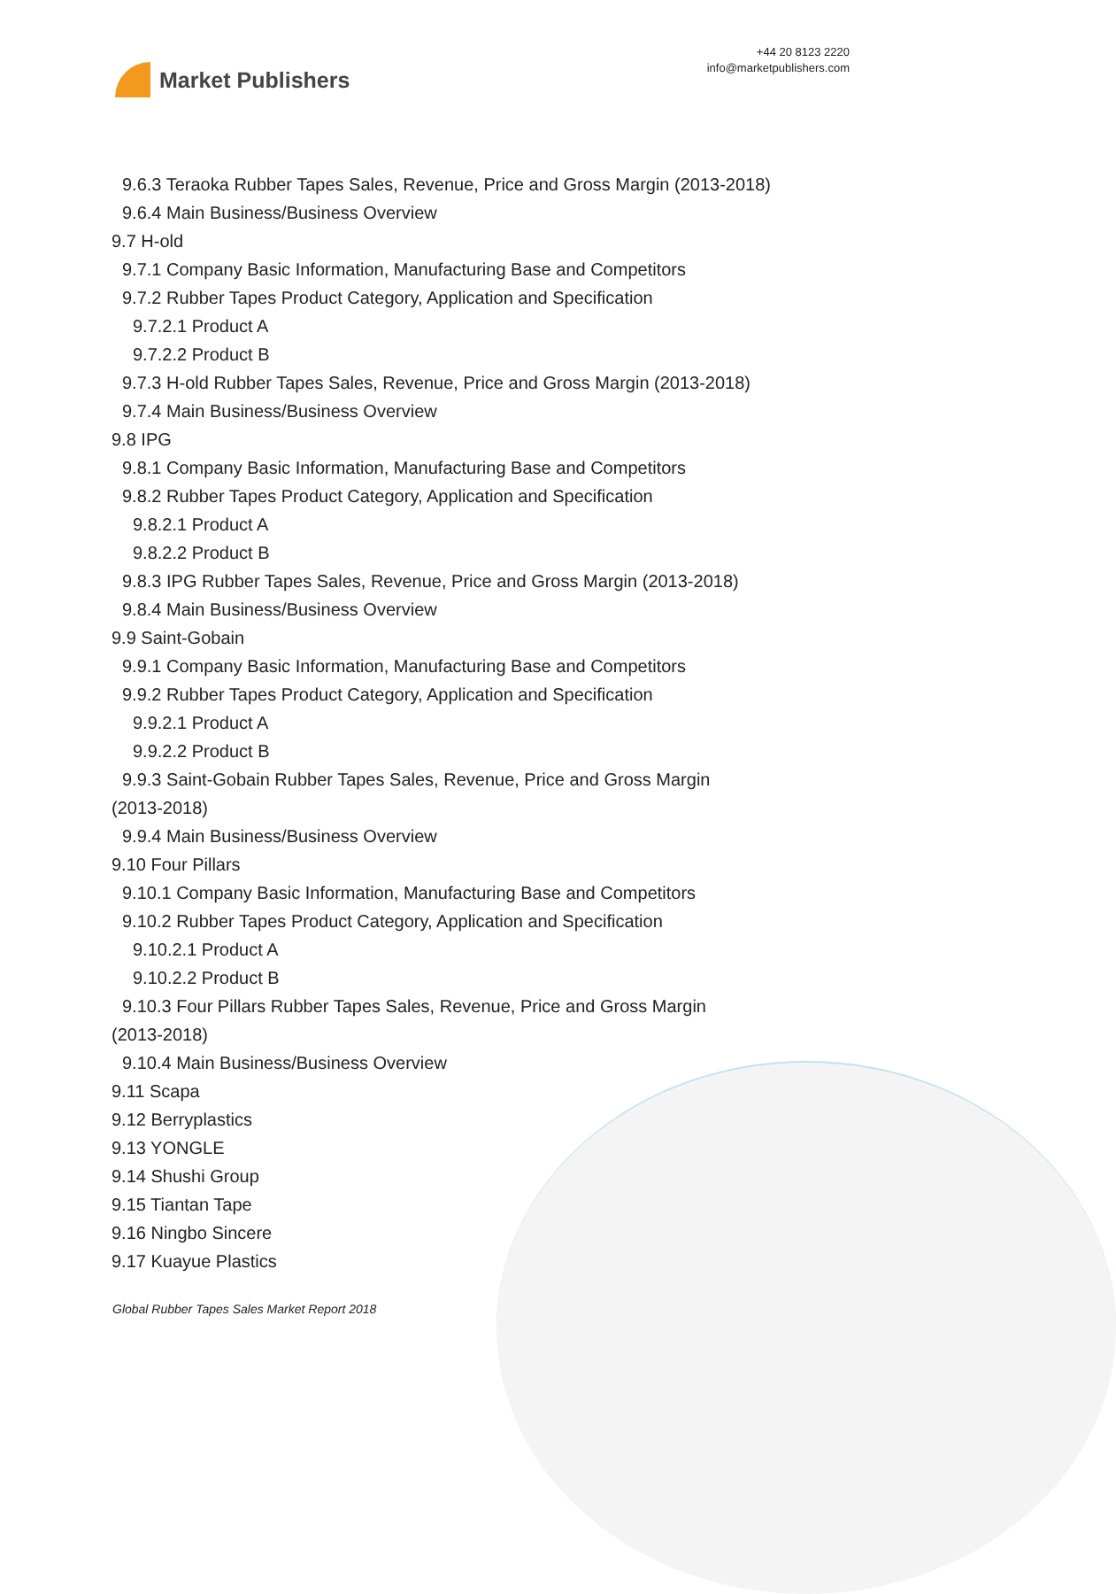Market Publishers
+44 20 8123 2220
info@marketpublishers.com
9.6.3 Teraoka Rubber Tapes Sales, Revenue, Price and Gross Margin (2013-2018)
9.6.4 Main Business/Business Overview
9.7 H-old
9.7.1 Company Basic Information, Manufacturing Base and Competitors
9.7.2 Rubber Tapes Product Category, Application and Specification
9.7.2.1 Product A
9.7.2.2 Product B
9.7.3 H-old Rubber Tapes Sales, Revenue, Price and Gross Margin (2013-2018)
9.7.4 Main Business/Business Overview
9.8 IPG
9.8.1 Company Basic Information, Manufacturing Base and Competitors
9.8.2 Rubber Tapes Product Category, Application and Specification
9.8.2.1 Product A
9.8.2.2 Product B
9.8.3 IPG Rubber Tapes Sales, Revenue, Price and Gross Margin (2013-2018)
9.8.4 Main Business/Business Overview
9.9 Saint-Gobain
9.9.1 Company Basic Information, Manufacturing Base and Competitors
9.9.2 Rubber Tapes Product Category, Application and Specification
9.9.2.1 Product A
9.9.2.2 Product B
9.9.3 Saint-Gobain Rubber Tapes Sales, Revenue, Price and Gross Margin
(2013-2018)
9.9.4 Main Business/Business Overview
9.10 Four Pillars
9.10.1 Company Basic Information, Manufacturing Base and Competitors
9.10.2 Rubber Tapes Product Category, Application and Specification
9.10.2.1 Product A
9.10.2.2 Product B
9.10.3 Four Pillars Rubber Tapes Sales, Revenue, Price and Gross Margin
(2013-2018)
9.10.4 Main Business/Business Overview
9.11 Scapa
9.12 Berryplastics
9.13 YONGLE
9.14 Shushi Group
9.15 Tiantan Tape
9.16 Ningbo Sincere
9.17 Kuayue Plastics
Global Rubber Tapes Sales Market Report 2018